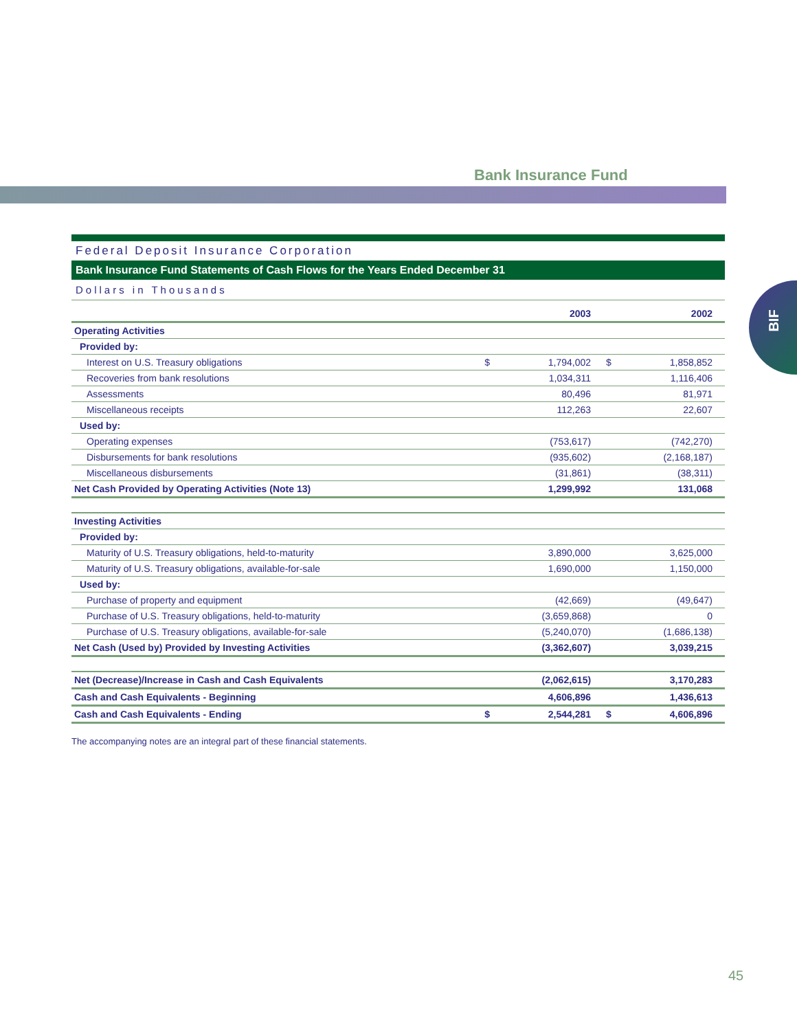Bank Insurance Fund
BIF
Federal Deposit Insurance Corporation
Bank Insurance Fund Statements of Cash Flows for the Years Ended December 31
Dollars in Thousands
| | | 2003 | | 2002 |
| --- | --- | --- | --- | --- |
| Operating Activities | | | | |
| Provided by: | | | | |
| Interest on U.S. Treasury obligations | $ | 1,794,002 | $ | 1,858,852 |
| Recoveries from bank resolutions | | 1,034,311 | | 1,116,406 |
| Assessments | | 80,496 | | 81,971 |
| Miscellaneous receipts | | 112,263 | | 22,607 |
| Used by: | | | | |
| Operating expenses | | (753,617) | | (742,270) |
| Disbursements for bank resolutions | | (935,602) | | (2,168,187) |
| Miscellaneous disbursements | | (31,861) | | (38,311) |
| Net Cash Provided by Operating Activities (Note 13) | | 1,299,992 | | 131,068 |
| Investing Activities | | | | |
| Provided by: | | | | |
| Maturity of U.S. Treasury obligations, held-to-maturity | | 3,890,000 | | 3,625,000 |
| Maturity of U.S. Treasury obligations, available-for-sale | | 1,690,000 | | 1,150,000 |
| Used by: | | | | |
| Purchase of property and equipment | | (42,669) | | (49,647) |
| Purchase of U.S. Treasury obligations, held-to-maturity | | (3,659,868) | | 0 |
| Purchase of U.S. Treasury obligations, available-for-sale | | (5,240,070) | | (1,686,138) |
| Net Cash (Used by) Provided by Investing Activities | | (3,362,607) | | 3,039,215 |
| Net (Decrease)/Increase in Cash and Cash Equivalents | | (2,062,615) | | 3,170,283 |
| Cash and Cash Equivalents - Beginning | | 4,606,896 | | 1,436,613 |
| Cash and Cash Equivalents - Ending | $ | 2,544,281 | $ | 4,606,896 |
The accompanying notes are an integral part of these financial statements.
45